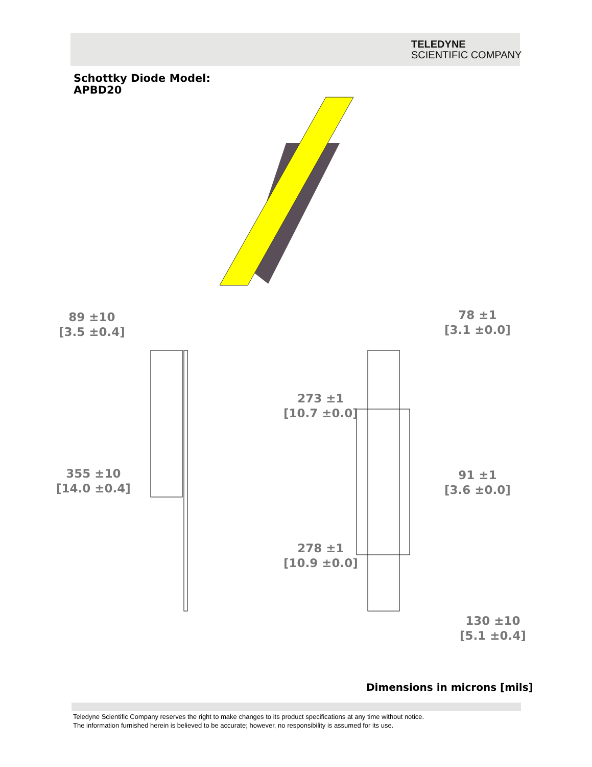TELEDYNE
SCIENTIFIC COMPANY
Schottky Diode Model:
APBD20
89 ±10
[3.5 ±0.4]
78 ±1
[3.1 ±0.0]
273 ±1
[10.7 ±0.0]
355 ±10
[14.0 ±0.4]
91 ±1
[3.6 ±0.0]
278 ±1
[10.9 ±0.0]
130 ±10
[5.1 ±0.4]
Dimensions in microns [mils]
Teledyne Scientific Company reserves the right to make changes to its product specifications at any time without notice.
The information furnished herein is believed to be accurate; however, no responsibility is assumed for its use.